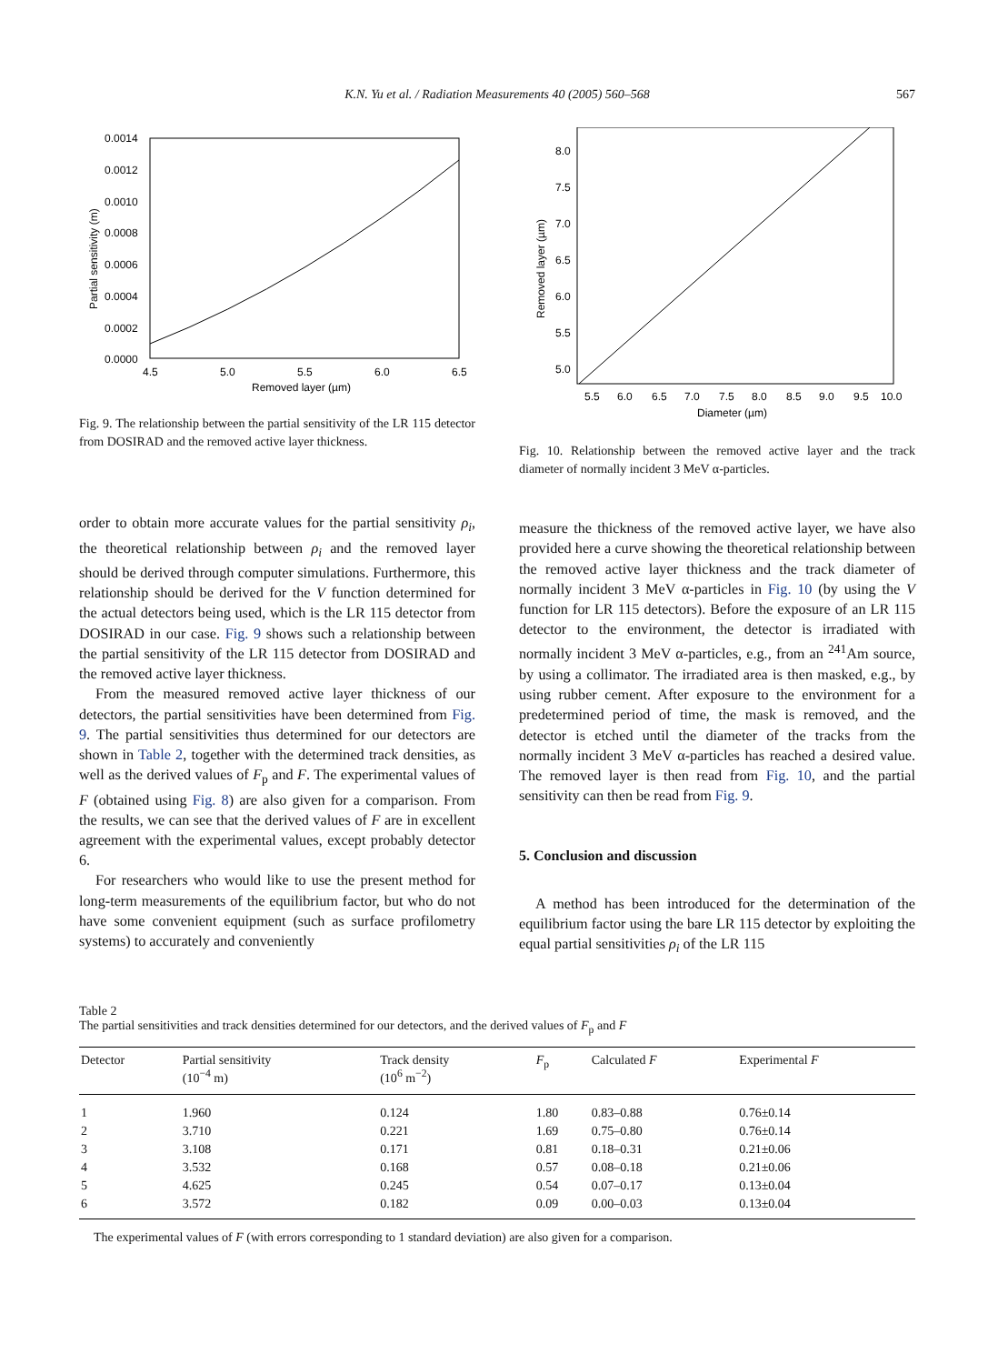K.N. Yu et al. / Radiation Measurements 40 (2005) 560–568 567
0.0014
0.0012
0.0010
0.0008
0.0006
0.0004
0.0002
0.0000
4.5
5.0
5.5
6.0
6.5
Removed layer (µm)
Partial sensitivity (m)
Fig. 9. The relationship between the partial sensitivity of the LR 115 detector from DOSIRAD and the removed active layer thickness.
order to obtain more accurate values for the partial sensitivity ρ<sub>i</sub>, the theoretical relationship between ρ<sub>i</sub> and the removed layer should be derived through computer simulations. Furthermore, this relationship should be derived for the V function determined for the actual detectors being used, which is the LR 115 detector from DOSIRAD in our case. Fig. 9 shows such a relationship between the partial sensitivity of the LR 115 detector from DOSIRAD and the removed active layer thickness.
From the measured removed active layer thickness of our detectors, the partial sensitivities have been determined from Fig. 9. The partial sensitivities thus determined for our detectors are shown in Table 2, together with the determined track densities, as well as the derived values of F<sub>p</sub> and F. The experimental values of F (obtained using Fig. 8) are also given for a comparison. From the results, we can see that the derived values of F are in excellent agreement with the experimental values, except probably detector 6.
For researchers who would like to use the present method for long-term measurements of the equilibrium factor, but who do not have some convenient equipment (such as surface profilometry systems) to accurately and conveniently
8.0
7.5
7.0
6.5
6.0
5.5
5.0
5.5
6.0
6.5
7.0
7.5
8.0
8.5
9.0
9.5
10.0
Diameter (µm)
Removed layer (µm)
Fig. 10. Relationship between the removed active layer and the track diameter of normally incident 3 MeV α-particles.
measure the thickness of the removed active layer, we have also provided here a curve showing the theoretical relationship between the removed active layer thickness and the track diameter of normally incident 3 MeV α-particles in Fig. 10 (by using the V function for LR 115 detectors). Before the exposure of an LR 115 detector to the environment, the detector is irradiated with normally incident 3 MeV α-particles, e.g., from an <sup>241</sup>Am source, by using a collimator. The irradiated area is then masked, e.g., by using rubber cement. After exposure to the environment for a predetermined period of time, the mask is removed, and the detector is etched until the diameter of the tracks from the normally incident 3 MeV α-particles has reached a desired value. The removed layer is then read from Fig. 10, and the partial sensitivity can then be read from Fig. 9.
5. Conclusion and discussion
A method has been introduced for the determination of the equilibrium factor using the bare LR 115 detector by exploiting the equal partial sensitivities ρ<sub>i</sub> of the LR 115
Table 2
The partial sensitivities and track densities determined for our detectors, and the derived values of F<sub>p</sub> and F
| Detector | Partial sensitivity (10<sup>−4</sup> m) | Track density (10<sup>6</sup> m<sup>−2</sup>) | F<sub>p</sub> | Calculated F | Experimental F |
| --- | --- | --- | --- | --- | --- |
| 1 | 1.960 | 0.124 | 1.80 | 0.83–0.88 | 0.76±0.14 |
| 2 | 3.710 | 0.221 | 1.69 | 0.75–0.80 | 0.76±0.14 |
| 3 | 3.108 | 0.171 | 0.81 | 0.18–0.31 | 0.21±0.06 |
| 4 | 3.532 | 0.168 | 0.57 | 0.08–0.18 | 0.21±0.06 |
| 5 | 4.625 | 0.245 | 0.54 | 0.07–0.17 | 0.13±0.04 |
| 6 | 3.572 | 0.182 | 0.09 | 0.00–0.03 | 0.13±0.04 |
The experimental values of F (with errors corresponding to 1 standard deviation) are also given for a comparison.